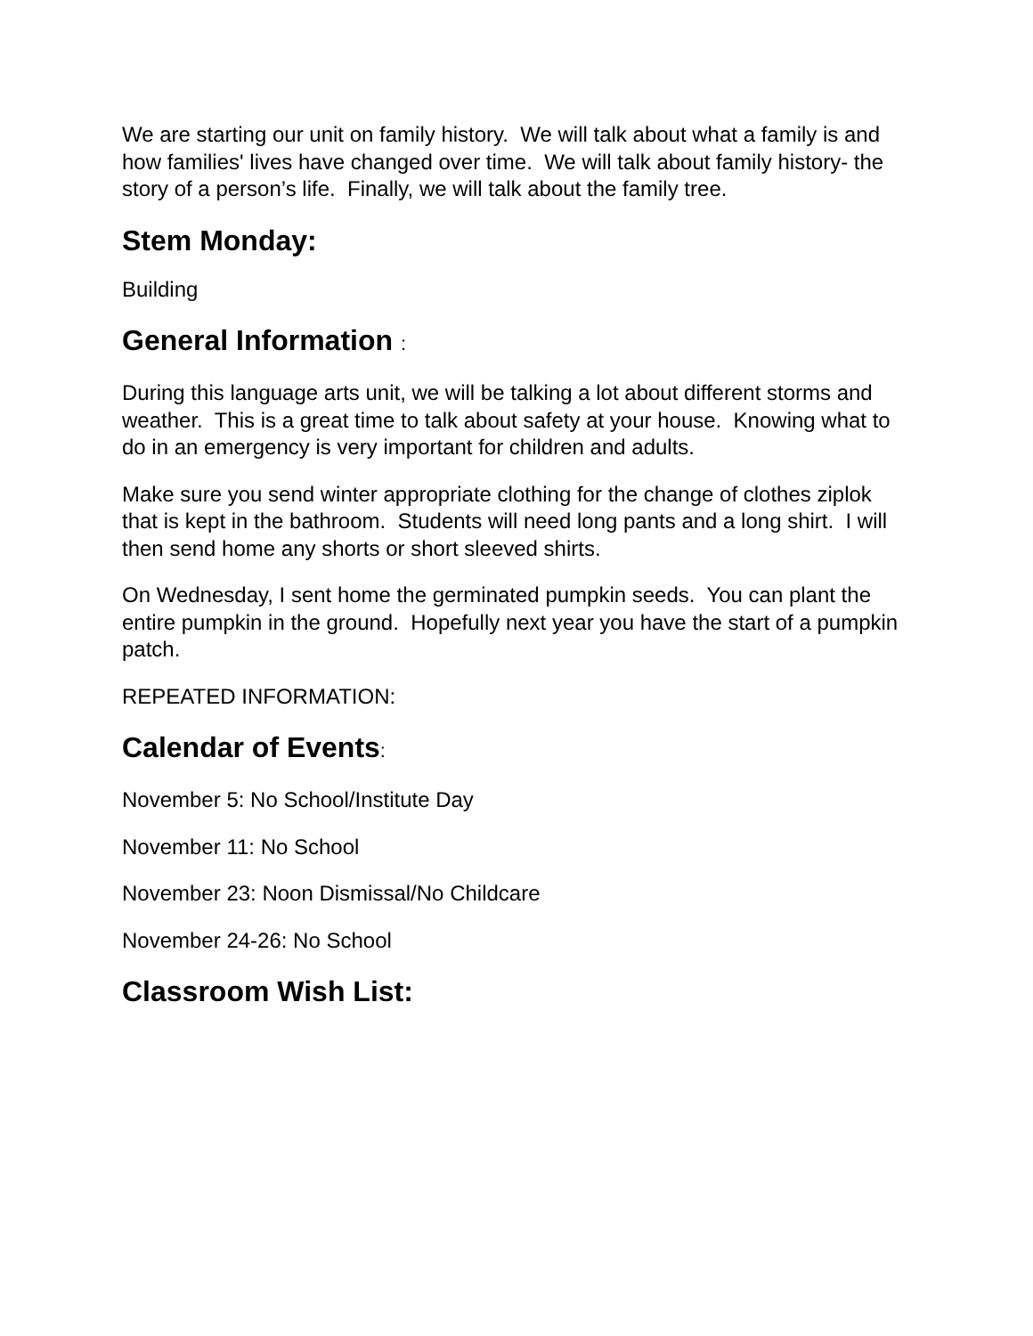We are starting our unit on family history. We will talk about what a family is and how families' lives have changed over time. We will talk about family history- the story of a person’s life. Finally, we will talk about the family tree.
Stem Monday:
Building
General Information :
During this language arts unit, we will be talking a lot about different storms and weather. This is a great time to talk about safety at your house. Knowing what to do in an emergency is very important for children and adults.
Make sure you send winter appropriate clothing for the change of clothes ziplok that is kept in the bathroom. Students will need long pants and a long shirt. I will then send home any shorts or short sleeved shirts.
On Wednesday, I sent home the germinated pumpkin seeds. You can plant the entire pumpkin in the ground. Hopefully next year you have the start of a pumpkin patch.
REPEATED INFORMATION:
Calendar of Events:
November 5: No School/Institute Day
November 11: No School
November 23: Noon Dismissal/No Childcare
November 24-26: No School
Classroom Wish List: